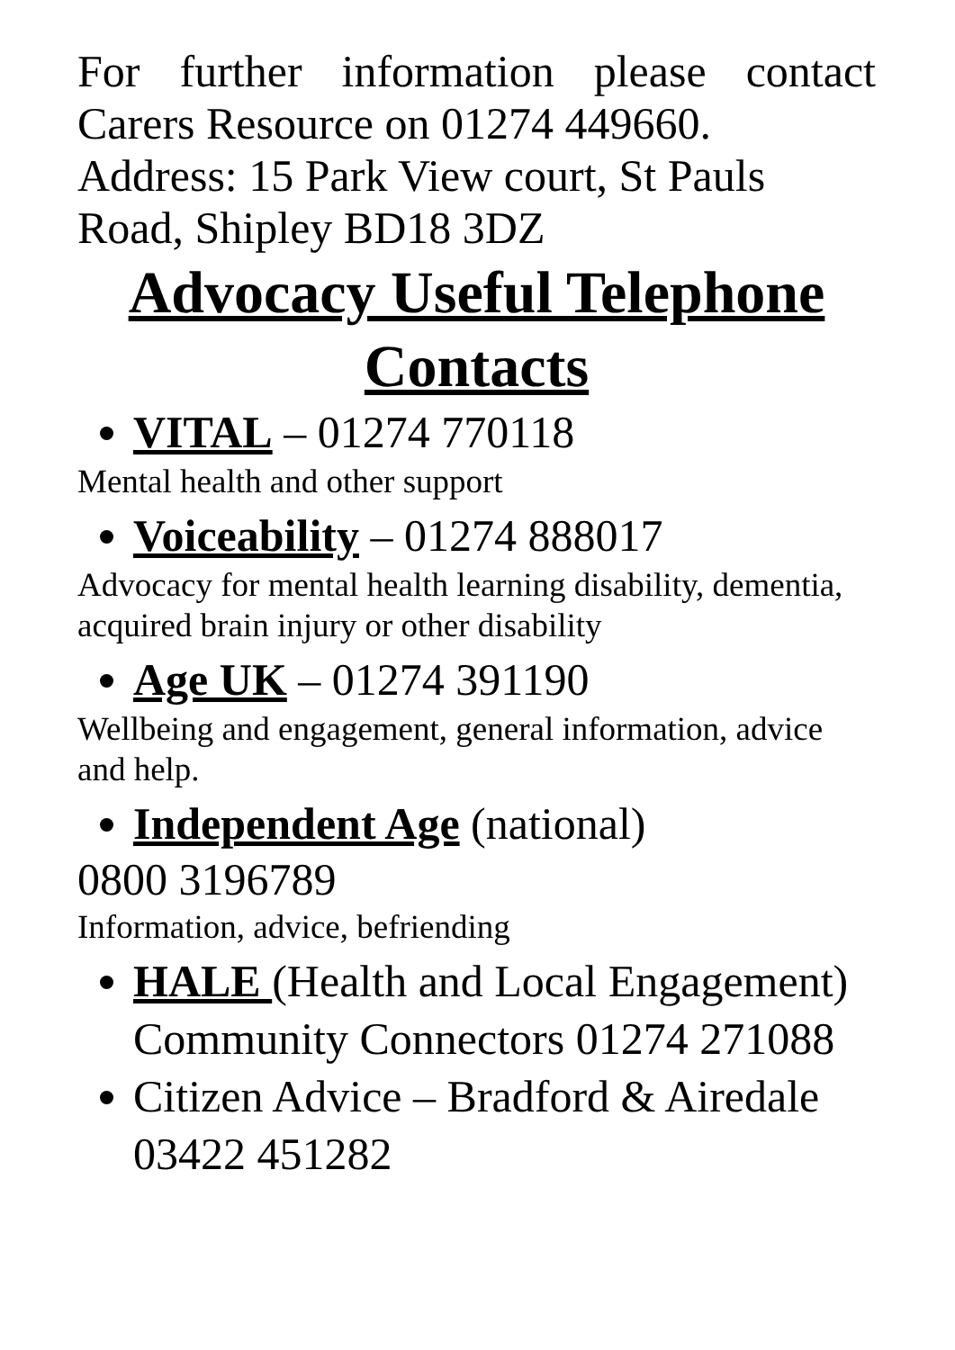For further information please contact Carers Resource on 01274 449660.
Address: 15 Park View court, St Pauls Road, Shipley BD18 3DZ
Advocacy Useful Telephone Contacts
VITAL – 01274 770118
Mental health and other support
Voiceability – 01274 888017
Advocacy for mental health learning disability, dementia, acquired brain injury or other disability
Age UK – 01274 391190
Wellbeing and engagement, general information, advice and help.
Independent Age (national)
0800 3196789
Information, advice, befriending
HALE (Health and Local Engagement) Community Connectors 01274 271088
Citizen Advice – Bradford & Airedale 03422 451282